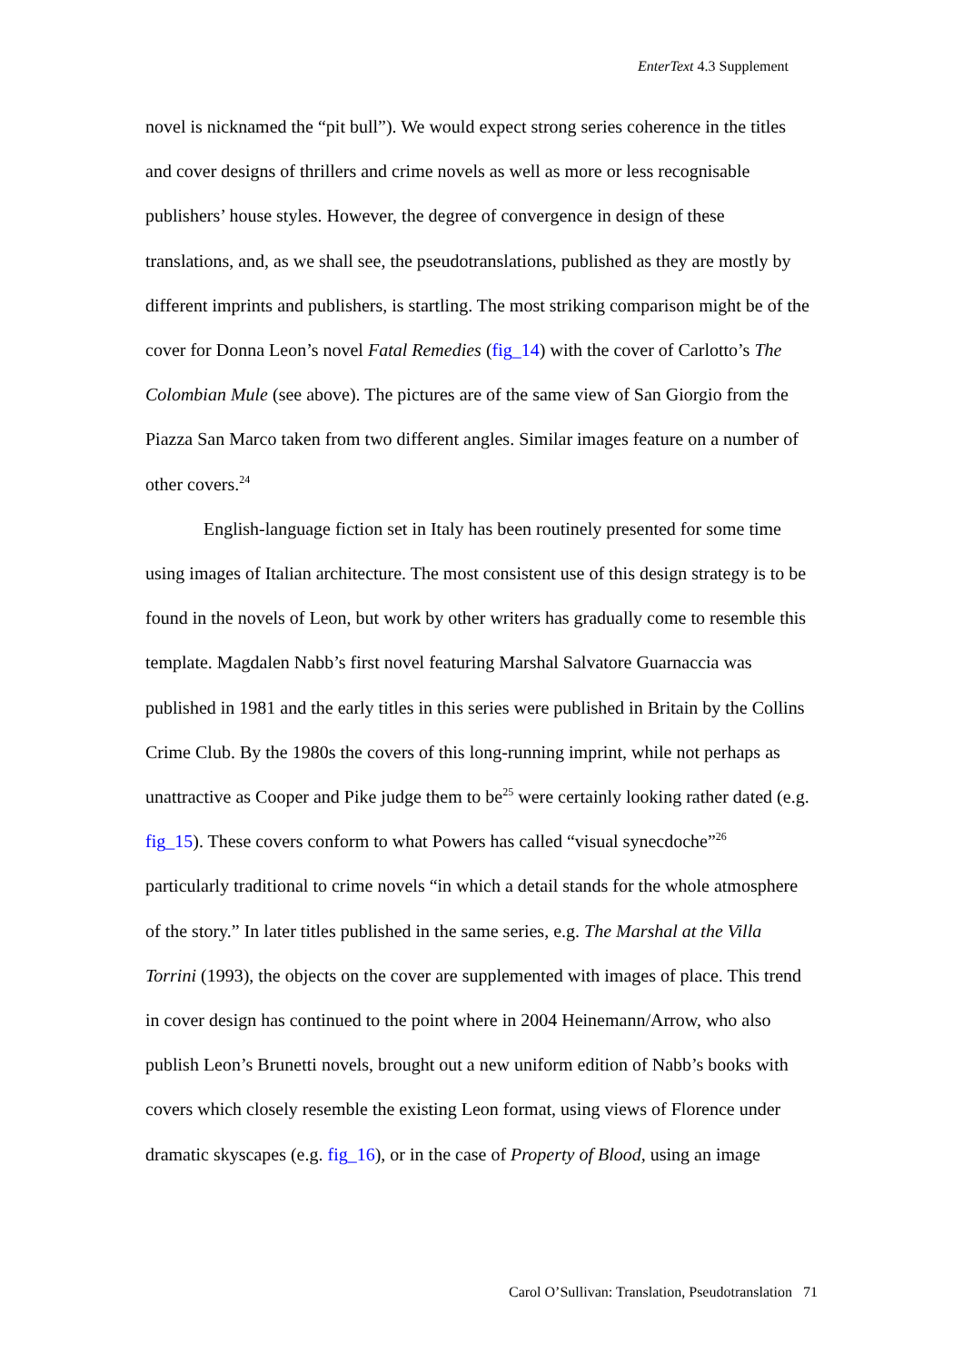EnterText 4.3 Supplement
novel is nicknamed the “pit bull”). We would expect strong series coherence in the titles and cover designs of thrillers and crime novels as well as more or less recognisable publishers’ house styles. However, the degree of convergence in design of these translations, and, as we shall see, the pseudotranslations, published as they are mostly by different imprints and publishers, is startling. The most striking comparison might be of the cover for Donna Leon’s novel Fatal Remedies (fig_14) with the cover of Carlotto’s The Colombian Mule (see above). The pictures are of the same view of San Giorgio from the Piazza San Marco taken from two different angles. Similar images feature on a number of other covers.<sup>24</sup>
English-language fiction set in Italy has been routinely presented for some time using images of Italian architecture. The most consistent use of this design strategy is to be found in the novels of Leon, but work by other writers has gradually come to resemble this template. Magdalen Nabb’s first novel featuring Marshal Salvatore Guarnaccia was published in 1981 and the early titles in this series were published in Britain by the Collins Crime Club. By the 1980s the covers of this long-running imprint, while not perhaps as unattractive as Cooper and Pike judge them to be<sup>25</sup> were certainly looking rather dated (e.g. fig_15). These covers conform to what Powers has called “visual synecdoche”<sup>26</sup> particularly traditional to crime novels “in which a detail stands for the whole atmosphere of the story.” In later titles published in the same series, e.g. The Marshal at the Villa Torrini (1993), the objects on the cover are supplemented with images of place. This trend in cover design has continued to the point where in 2004 Heinemann/Arrow, who also publish Leon’s Brunetti novels, brought out a new uniform edition of Nabb’s books with covers which closely resemble the existing Leon format, using views of Florence under dramatic skyscapes (e.g. fig_16), or in the case of Property of Blood, using an image
Carol O’Sullivan: Translation, Pseudotranslation 71